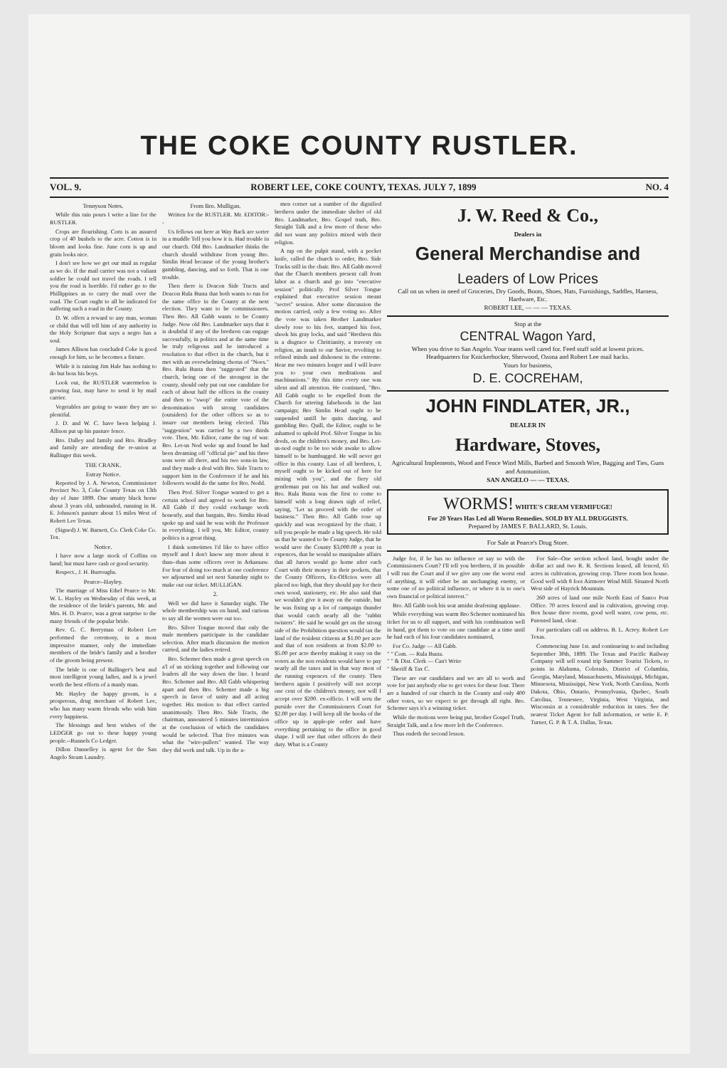THE COKE COUNTY RUSTLER.
VOL. 9. ROBERT LEE, COKE COUNTY, TEXAS. JULY 7, 1899 NO. 4
Tennyson Notes.
While this rain pours I write a line for the RUSTLER.
Crops are flourishing. Corn is an assured crop of 40 bushels to the acre. Cotton is in bloom and looks fine. June corn is up and grain looks nice.
I don't see how we get our mail as regular as we do. If the mail carrier was not a valiant soldier he could not travel the roads. I tell you the road is horrible. I'd rather go to the Phillippines as to carry the mail over the road. The Court ought to all be indicated for suffering such a road in the County.
D. W. offers a reward to any man, woman or child that will tell him of any authority in the Holy Scripture that says a negro has a soul.
James Allison has concluded Coke is good enough for him, so he becomes a fixture.
While it is raining Jim Hale has nothing to do but boss his boys.
Look out, the RUSTLER watermelon is growing fast, may have to send it by mail carrier.
Vegetables are going to waste they are so plentiful.
J. D. and W. C. have been helping J. Allison put up his pasture fence.
Bro. Dalley and family and Bro. Bradley and family are attending the re-union at Ballinger this week.
THE CRANK.
Estray Notice.
Reported by J. A. Newton, Commissioner Precinct No. 3, Coke County Texas on 13th day of June 1899. One smutty black horse about 3 years old, unbranded, running in H. E. Johnson's pasture about 15 miles West of Robert Lee Texas.
(Signed) J. W. Barnett, Co. Clerk Coke Co. Tex.
Notice.
I have now a large stock of Coffins on hand; but must have cash or good security.
Respect., J. H. Burroughs.
Pearce--Hayley.
The marriage of Miss Ethel Pearce to Mr. W. L. Hayley on Wednesday of this week, at the residence of the bride's parents, Mr. and Mrs. H. D. Pearce, was a great surprise to the many friends of the popular bride.
Rev. G. C. Berryman of Robert Lee performed the ceremony, in a most impressive manner, only the immediate members of the bride's family and a brother of the groom being present.
The bride is one of Ballinger's best and most intelligent young ladies, and is a jewel worth the best efforts of a manly man.
Mr. Hayley the happy groom, is a prosperous, drug merchant of Robert Lee, who has many warm friends who wish him every happiness.
The blessings and best wishes of the LEDGER go out to these happy young people.--Runnels Co Ledger.
Dillon Dannelley is agent for the San Angelo Steam Laundry.
From Bro. Mulligan.
Written for the RUSTLER. Mr. EDITOR:--
Us fellows out here at Way Back are sorter in a muddle Tell you how it is. Had trouble in our church. Old Bro. Landmarker thinks the church should withdraw from young Bro. Simlin Head because of the young brother's gambling, dancing, and so forth. That is one trouble.
Then there is Deacon Side Tracts and Deacon Rula Busta that both wants to run for the same office in the County at the next election. They want to be commissioners. Then Bro. All Gabb wants to be County Judge. Now old Bro. Landmarker says that it is doubtful if any of the brethren can engage successfully, in politics and at the same time be truly religeous and he introduced a resolution to that effect in the church, but it met with an overwhelming chorus of "Noes." Bro. Rula Busta then "suggested" that the church, being one of the strongest in the county, should only put out one candidate for each of about half the offices in the county and then to "swop" the entire vote of the denomination with strong candidates (outsiders) for the other offices so as to insure our members being elected. This "suggestion" was carried by a two thirds vote. Then, Mr. Editor, came the tug of war. Bro. Let-us Nod woke up and found he had been dreaming off "official pie" and his three sons were all there, and his two sons-in law, and they made a deal with Bro. Side Tracts to support him in the Conference if he and his followers would do the same for Bro. Nodd.
Then Prof. Silver Tongue wanted to get a certain school and agreed to work for Bro. All Gabb if they could exchange work honestly, and that bargain, Bro. Simlin Head spoke up and said he was with the Professor in everything. I tell you, Mr. Editor, county politics is a great thing.
I think sometimes I'd like to have office myself and I don't know any more about it than--than some officers over in Arkansaw. For fear of doing too much at one conference we adjourned and set next Saturday night to make out our ticket. MULLIGAN.
2.
Well we did have it Saturday night. The whole membership was on hand, and curious to say all the women were out too.
Bro. Silver Tongue moved that only the male members participate in the candidate selection. After much discussion the motion carried, and the ladies retired.
Bro. Schemer then made a great speech on a'l of us sticking together and following our leaders all the way down the line. I heard Bro. Schemer and Bro. All Gabb whispering apart and then Bro. Schemer made a big speech in favor of unity and all acting together. His motion to that effect carried unanimously. Then Bro. Side Tracts, the chairman, announced 5 minutes intermission at the conclusion of which the candidates would be selected. That five minutes was what the "wire-pullers" wanted. The way they did work and talk. Up in the a-
men corner sat a number of the dignified brethren under the immediate shelter of old Bro. Landmarker, Bro. Gospel truth, Bro. Straight Talk and a few more of those who did not want any politics mixed with their religion.
A rap on the pulpit stand, with a pocket knife, called the church to order, Bro. Side Tracks still in the chair. Bro. All Gabb moved that the Church members present call from labor as a church and go into "executive session" politically. Prof Silver Tongue explained that executive session meant "secret" session. After some discussion the motion carried, only a few voting no. After the vote was taken Brother Landmarker slowly rose to his feet, stamped his foot, shook his gray locks, and said "Brethren this is a disgrace to Chrittianity, a travesty on religion, an insult to our Savior, revolting to refined minds and dishonest in the extreme. Hear me two minutes longer and I will leave you to your own meditations and machinations." By this time every one was silent and all attention. He continued, "Bro. All Gabb ought to be expelled from the Church for uttering falsehoods in the last campaign; Bro Simlin Head ought to be suspended untill he quits dancing, and gambling Bro. Quill, the Editor, ought to be ashamed to uphold Prof. Silver Tongue in his deeds, on the children's money, and Bro. Let-us-nod ought to be too wide awake to allow himself to be humbugged. He will never get office in this county. Last of all brethren, I, myself ought to be kicked out of here for mixing with you", and the fiery old gentleman put on his hat and walked out. Bro. Rula Busta was the first to come to himself with a long drawn sigh of relief, saying, "Let us proceed with the order of business." Then Bro. All Gabb rose up quickly and was recognized by the chair, I tell you people he made a big speech. He told us that he wanted to be County Judge, that he would save the County $3,000.00 a year in expences, that he would so manipulate affairs that all Jurors would go home after each Court with their money in their pockets, that the County Officers, Ex-Officios were all placed too high, that they should pay for their own wood, stationery, etc. He also said that we wouldn't give it away on the outside, but he was fixing up a lot of campaign thunder that would catch nearly all the "rabbit twisters". He said he would get on the strong side of the Prohibition question would tax the land of the resident citizens at $1.00 per acre and that of non residents at from $2.00 to $5.00 per acre thereby making it easy on the voters as the non residents would have to pay nearly all the taxes and in that way most of the running expences of the county. Then brethren again I positively will not accept one cent of the children's money, nor will I accept over $200. ex-officio. I will seru the purside over the Commissioners Court for $2.00 per day. I will keep all the books of the office up in apple-pie order and have everything pertaining to the office in good shape. I will see that other officers do their duty. What is a County
J. W. Reed & Co.,
Dealers in
General Merchandise and
Leaders of Low Prices
Call on us when in need of Groceries, Dry Goods, Boots, Shoes, Hats, Furnishings, Saddles, Harness, Hardware, Etc.
ROBERT LEE, — — — TEXAS.
Stop at the
CENTRAL Wagon Yard,
When you drive to San Angelo. Your teams well cared for. Feed stuff sold at lowest prices.
Headquarters for Knickerbocker, Sherwood, Ozona and Robert Lee mail hacks.
Yours for business,
D. E. COCREHAM,
JOHN FINDLATER, JR.,
DEALER IN
Hardware, Stoves,
Agricultural Implements, Wood and Fence Wind Mills, Barbed and Smooth Wire, Bagging and Ties, Guns and Ammunition.
SAN ANGELO — — TEXAS.
WORMS! WHITE'S CREAM VERMIFUGE!
For 20 Years Has Led all Worm Remedies. SOLD BY ALL DRUGGISTS.
Prepared by JAMES F. BALLARD, St. Louis.
For Sale at Pearce's Drug Store.
Judge for, if he has no influence or say so with the Commissioners Court? I'll tell you brethren, if its possible I will run the Court and if we give any one the worst end of anything, it will either be an unchanging enemy, or some one of no political influence, or where it is to one's own financial or political interest."
Bro. All Gabb took his seat amidst deafening applause.
While everything was warm Bro Schemer nominated his ticket for us to all support, and with his combination well in hand, got them to vote on one candidate at a time until he had each of his four candidates nominated,
For Co. Judge — All Gabb.
" " Com. — Rula Busta.
" " & Dist. Clerk — Can't Write
" Sheriff & Tax C.
These are our candidates and we are all to work and vote for just anybody else to get votes for these four. There are a hundred of our church in the County and only 400 other votes, so we expect to get through all right. Bro. Schemer says it's a winning ticket.
While the motions were being put, brother Gospel Truth, Straight Talk, and a few more left the Conference.
Thus endeth the second lesson.
For Sale--One section school land, bought under the dollar act and two R. R. Sections leased, all fenced, 65 acres in cultivation, growing crop. Three room box house. Good well with 8 foot Airmoter Wind Mill. Situated North West side of Hayrick Mountain.
260 acres of land one mile North East of Sanco Post Office. 70 acres fenced and in cultivation, growing crop. Box house three rooms, good well water, cow pens, etc. Patented land, clear.
For particulars call on address. B. L. Acrey. Robert Lee Texas.
Commencing June 1st. and continueing to and including September 30th, 1899. The Texas and Pacific Railway Company will sell round trip Summer Tourist Tickets, to points in Alabama, Colorado, District of Columbia, Georgia, Maryland, Massachusetts, Mississippi, Michigan, Minnesota, Mississippi, New York, North Carolina, North Dakota, Ohio, Ontario, Pennsylvania, Quebec, South Carolina, Tennessee, Virginia, West Virginia, and Wisconsin at a considerable reduction in rates. See the nearest Ticket Agent for full information, or write E. P. Turner, G. P. & T. A. Dallas, Texas.